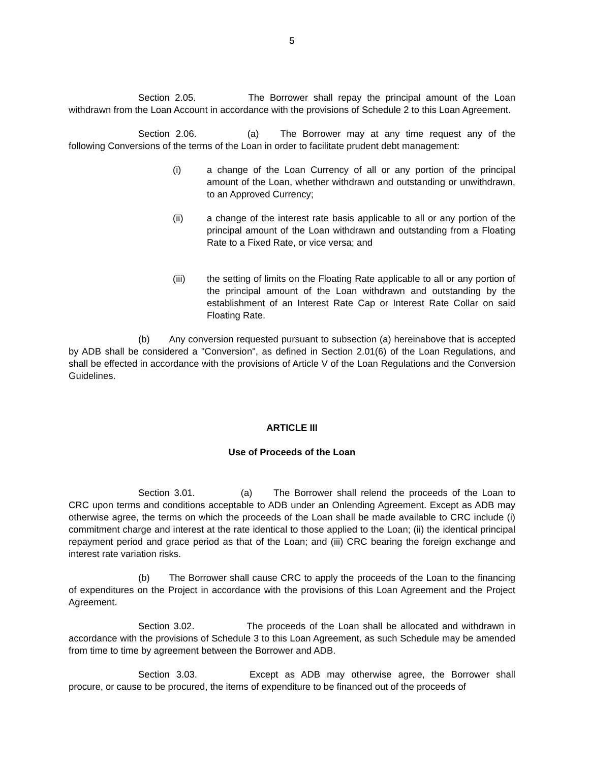5
Section 2.05. The Borrower shall repay the principal amount of the Loan withdrawn from the Loan Account in accordance with the provisions of Schedule 2 to this Loan Agreement.
Section 2.06. (a) The Borrower may at any time request any of the following Conversions of the terms of the Loan in order to facilitate prudent debt management:
(i) a change of the Loan Currency of all or any portion of the principal amount of the Loan, whether withdrawn and outstanding or unwithdrawn, to an Approved Currency;
(ii) a change of the interest rate basis applicable to all or any portion of the principal amount of the Loan withdrawn and outstanding from a Floating Rate to a Fixed Rate, or vice versa; and
(iii) the setting of limits on the Floating Rate applicable to all or any portion of the principal amount of the Loan withdrawn and outstanding by the establishment of an Interest Rate Cap or Interest Rate Collar on said Floating Rate.
(b) Any conversion requested pursuant to subsection (a) hereinabove that is accepted by ADB shall be considered a "Conversion", as defined in Section 2.01(6) of the Loan Regulations, and shall be effected in accordance with the provisions of Article V of the Loan Regulations and the Conversion Guidelines.
ARTICLE III
Use of Proceeds of the Loan
Section 3.01. (a) The Borrower shall relend the proceeds of the Loan to CRC upon terms and conditions acceptable to ADB under an Onlending Agreement. Except as ADB may otherwise agree, the terms on which the proceeds of the Loan shall be made available to CRC include (i) commitment charge and interest at the rate identical to those applied to the Loan; (ii) the identical principal repayment period and grace period as that of the Loan; and (iii) CRC bearing the foreign exchange and interest rate variation risks.
(b) The Borrower shall cause CRC to apply the proceeds of the Loan to the financing of expenditures on the Project in accordance with the provisions of this Loan Agreement and the Project Agreement.
Section 3.02. The proceeds of the Loan shall be allocated and withdrawn in accordance with the provisions of Schedule 3 to this Loan Agreement, as such Schedule may be amended from time to time by agreement between the Borrower and ADB.
Section 3.03. Except as ADB may otherwise agree, the Borrower shall procure, or cause to be procured, the items of expenditure to be financed out of the proceeds of